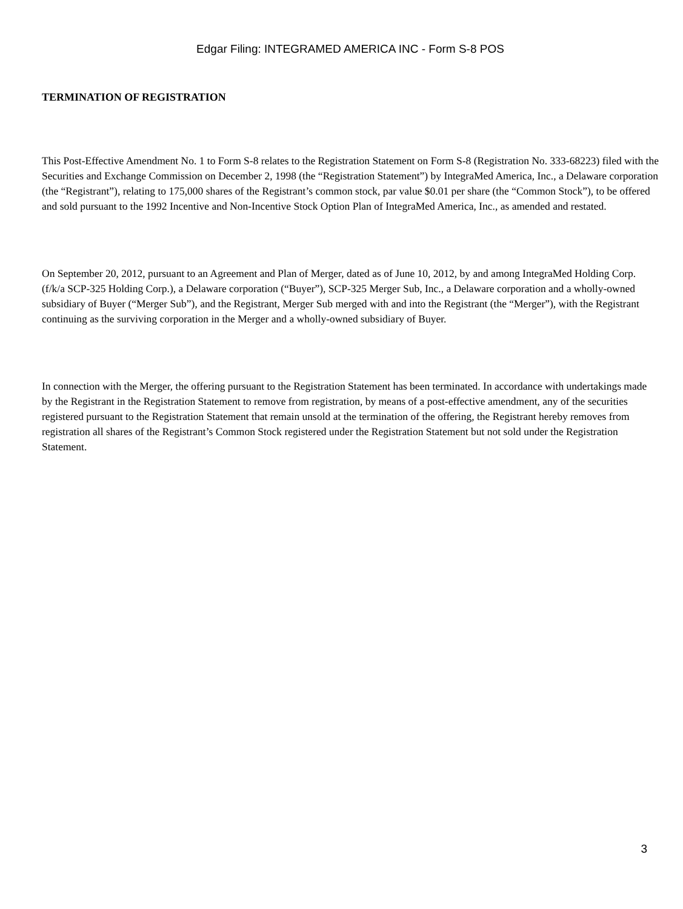Edgar Filing: INTEGRAMED AMERICA INC - Form S-8 POS
TERMINATION OF REGISTRATION
This Post-Effective Amendment No. 1 to Form S-8 relates to the Registration Statement on Form S-8 (Registration No. 333-68223) filed with the Securities and Exchange Commission on December 2, 1998 (the “Registration Statement”) by IntegraMed America, Inc., a Delaware corporation (the “Registrant”), relating to 175,000 shares of the Registrant’s common stock, par value $0.01 per share (the “Common Stock”), to be offered and sold pursuant to the 1992 Incentive and Non-Incentive Stock Option Plan of IntegraMed America, Inc., as amended and restated.
On September 20, 2012, pursuant to an Agreement and Plan of Merger, dated as of June 10, 2012, by and among IntegraMed Holding Corp. (f/k/a SCP-325 Holding Corp.), a Delaware corporation (“Buyer”), SCP-325 Merger Sub, Inc., a Delaware corporation and a wholly-owned subsidiary of Buyer (“Merger Sub”), and the Registrant, Merger Sub merged with and into the Registrant (the “Merger”), with the Registrant continuing as the surviving corporation in the Merger and a wholly-owned subsidiary of Buyer.
In connection with the Merger, the offering pursuant to the Registration Statement has been terminated. In accordance with undertakings made by the Registrant in the Registration Statement to remove from registration, by means of a post-effective amendment, any of the securities registered pursuant to the Registration Statement that remain unsold at the termination of the offering, the Registrant hereby removes from registration all shares of the Registrant’s Common Stock registered under the Registration Statement but not sold under the Registration Statement.
3